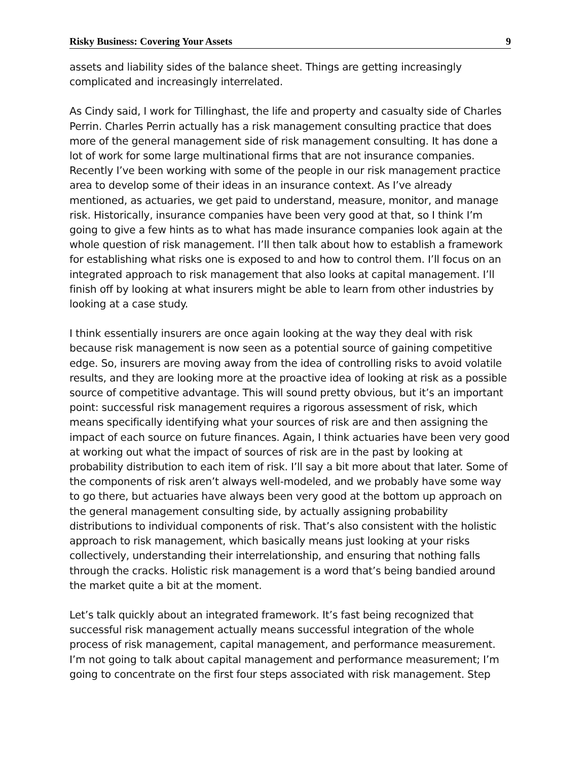Risky Business: Covering Your Assets 9
assets and liability sides of the balance sheet. Things are getting increasingly complicated and increasingly interrelated.
As Cindy said, I work for Tillinghast, the life and property and casualty side of Charles Perrin. Charles Perrin actually has a risk management consulting practice that does more of the general management side of risk management consulting. It has done a lot of work for some large multinational firms that are not insurance companies. Recently I’ve been working with some of the people in our risk management practice area to develop some of their ideas in an insurance context. As I’ve already mentioned, as actuaries, we get paid to understand, measure, monitor, and manage risk. Historically, insurance companies have been very good at that, so I think I’m going to give a few hints as to what has made insurance companies look again at the whole question of risk management. I’ll then talk about how to establish a framework for establishing what risks one is exposed to and how to control them. I’ll focus on an integrated approach to risk management that also looks at capital management. I’ll finish off by looking at what insurers might be able to learn from other industries by looking at a case study.
I think essentially insurers are once again looking at the way they deal with risk because risk management is now seen as a potential source of gaining competitive edge. So, insurers are moving away from the idea of controlling risks to avoid volatile results, and they are looking more at the proactive idea of looking at risk as a possible source of competitive advantage. This will sound pretty obvious, but it’s an important point: successful risk management requires a rigorous assessment of risk, which means specifically identifying what your sources of risk are and then assigning the impact of each source on future finances. Again, I think actuaries have been very good at working out what the impact of sources of risk are in the past by looking at probability distribution to each item of risk. I’ll say a bit more about that later. Some of the components of risk aren’t always well-modeled, and we probably have some way to go there, but actuaries have always been very good at the bottom up approach on the general management consulting side, by actually assigning probability distributions to individual components of risk. That’s also consistent with the holistic approach to risk management, which basically means just looking at your risks collectively, understanding their interrelationship, and ensuring that nothing falls through the cracks. Holistic risk management is a word that’s being bandied around the market quite a bit at the moment.
Let’s talk quickly about an integrated framework. It’s fast being recognized that successful risk management actually means successful integration of the whole process of risk management, capital management, and performance measurement. I’m not going to talk about capital management and performance measurement; I’m going to concentrate on the first four steps associated with risk management. Step